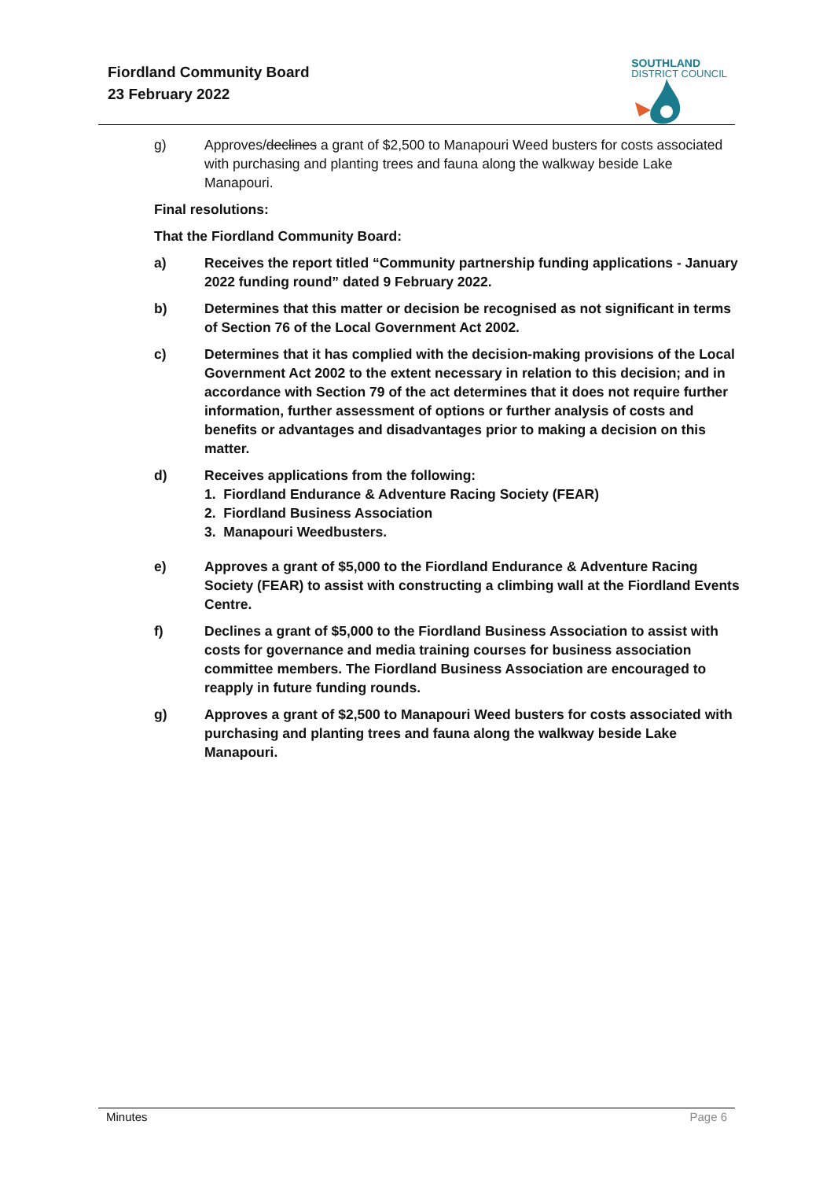Fiordland Community Board
23 February 2022
SOUTHLAND
DISTRICT COUNCIL
g) Approves/declines a grant of $2,500 to Manapouri Weed busters for costs associated with purchasing and planting trees and fauna along the walkway beside Lake Manapouri.
Final resolutions:
That the Fiordland Community Board:
a) Receives the report titled “Community partnership funding applications - January 2022 funding round” dated 9 February 2022.
b) Determines that this matter or decision be recognised as not significant in terms of Section 76 of the Local Government Act 2002.
c) Determines that it has complied with the decision-making provisions of the Local Government Act 2002 to the extent necessary in relation to this decision; and in accordance with Section 79 of the act determines that it does not require further information, further assessment of options or further analysis of costs and benefits or advantages and disadvantages prior to making a decision on this matter.
d) Receives applications from the following:
1. Fiordland Endurance & Adventure Racing Society (FEAR)
2. Fiordland Business Association
3. Manapouri Weedbusters.
e) Approves a grant of $5,000 to the Fiordland Endurance & Adventure Racing Society (FEAR) to assist with constructing a climbing wall at the Fiordland Events Centre.
f) Declines a grant of $5,000 to the Fiordland Business Association to assist with costs for governance and media training courses for business association committee members. The Fiordland Business Association are encouraged to reapply in future funding rounds.
g) Approves a grant of $2,500 to Manapouri Weed busters for costs associated with purchasing and planting trees and fauna along the walkway beside Lake Manapouri.
Minutes Page 6